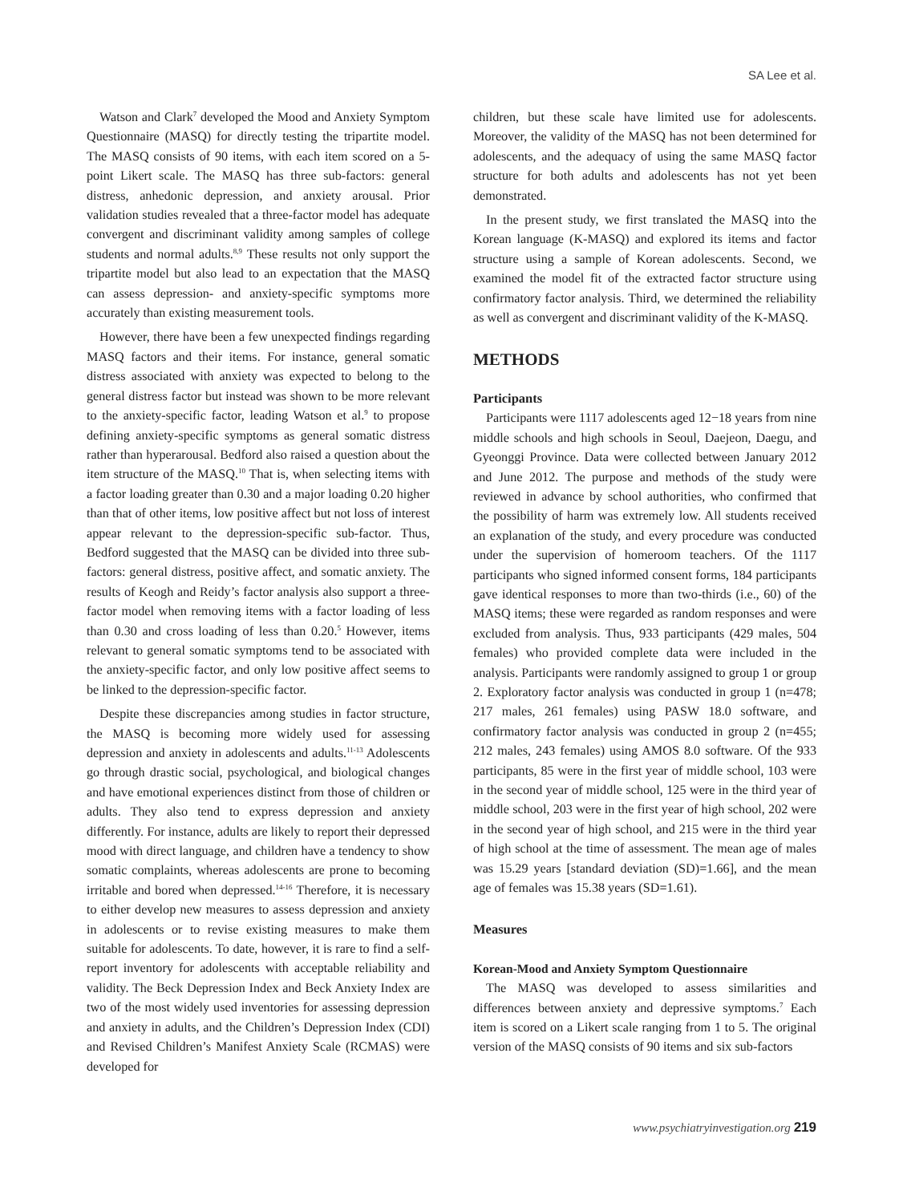SA Lee et al.
Watson and Clark<sup>7</sup> developed the Mood and Anxiety Symptom Questionnaire (MASQ) for directly testing the tripartite model. The MASQ consists of 90 items, with each item scored on a 5-point Likert scale. The MASQ has three sub-factors: general distress, anhedonic depression, and anxiety arousal. Prior validation studies revealed that a three-factor model has adequate convergent and discriminant validity among samples of college students and normal adults.<sup>8,9</sup> These results not only support the tripartite model but also lead to an expectation that the MASQ can assess depression- and anxiety-specific symptoms more accurately than existing measurement tools.
However, there have been a few unexpected findings regarding MASQ factors and their items. For instance, general somatic distress associated with anxiety was expected to belong to the general distress factor but instead was shown to be more relevant to the anxiety-specific factor, leading Watson et al.<sup>9</sup> to propose defining anxiety-specific symptoms as general somatic distress rather than hyperarousal. Bedford also raised a question about the item structure of the MASQ.<sup>10</sup> That is, when selecting items with a factor loading greater than 0.30 and a major loading 0.20 higher than that of other items, low positive affect but not loss of interest appear relevant to the depression-specific sub-factor. Thus, Bedford suggested that the MASQ can be divided into three sub-factors: general distress, positive affect, and somatic anxiety. The results of Keogh and Reidy’s factor analysis also support a three-factor model when removing items with a factor loading of less than 0.30 and cross loading of less than 0.20.<sup>5</sup> However, items relevant to general somatic symptoms tend to be associated with the anxiety-specific factor, and only low positive affect seems to be linked to the depression-specific factor.
Despite these discrepancies among studies in factor structure, the MASQ is becoming more widely used for assessing depression and anxiety in adolescents and adults.<sup>11-13</sup> Adolescents go through drastic social, psychological, and biological changes and have emotional experiences distinct from those of children or adults. They also tend to express depression and anxiety differently. For instance, adults are likely to report their depressed mood with direct language, and children have a tendency to show somatic complaints, whereas adolescents are prone to becoming irritable and bored when depressed.<sup>14-16</sup> Therefore, it is necessary to either develop new measures to assess depression and anxiety in adolescents or to revise existing measures to make them suitable for adolescents. To date, however, it is rare to find a self-report inventory for adolescents with acceptable reliability and validity. The Beck Depression Index and Beck Anxiety Index are two of the most widely used inventories for assessing depression and anxiety in adults, and the Children’s Depression Index (CDI) and Revised Children’s Manifest Anxiety Scale (RCMAS) were developed for
children, but these scale have limited use for adolescents. Moreover, the validity of the MASQ has not been determined for adolescents, and the adequacy of using the same MASQ factor structure for both adults and adolescents has not yet been demonstrated.
In the present study, we first translated the MASQ into the Korean language (K-MASQ) and explored its items and factor structure using a sample of Korean adolescents. Second, we examined the model fit of the extracted factor structure using confirmatory factor analysis. Third, we determined the reliability as well as convergent and discriminant validity of the K-MASQ.
METHODS
Participants
Participants were 1117 adolescents aged 12−18 years from nine middle schools and high schools in Seoul, Daejeon, Daegu, and Gyeonggi Province. Data were collected between January 2012 and June 2012. The purpose and methods of the study were reviewed in advance by school authorities, who confirmed that the possibility of harm was extremely low. All students received an explanation of the study, and every procedure was conducted under the supervision of homeroom teachers. Of the 1117 participants who signed informed consent forms, 184 participants gave identical responses to more than two-thirds (i.e., 60) of the MASQ items; these were regarded as random responses and were excluded from analysis. Thus, 933 participants (429 males, 504 females) who provided complete data were included in the analysis. Participants were randomly assigned to group 1 or group 2. Exploratory factor analysis was conducted in group 1 (n=478; 217 males, 261 females) using PASW 18.0 software, and confirmatory factor analysis was conducted in group 2 (n=455; 212 males, 243 females) using AMOS 8.0 software. Of the 933 participants, 85 were in the first year of middle school, 103 were in the second year of middle school, 125 were in the third year of middle school, 203 were in the first year of high school, 202 were in the second year of high school, and 215 were in the third year of high school at the time of assessment. The mean age of males was 15.29 years [standard deviation (SD)=1.66], and the mean age of females was 15.38 years (SD=1.61).
Measures
Korean-Mood and Anxiety Symptom Questionnaire
The MASQ was developed to assess similarities and differences between anxiety and depressive symptoms.<sup>7</sup> Each item is scored on a Likert scale ranging from 1 to 5. The original version of the MASQ consists of 90 items and six sub-factors
www.psychiatryinvestigation.org 219